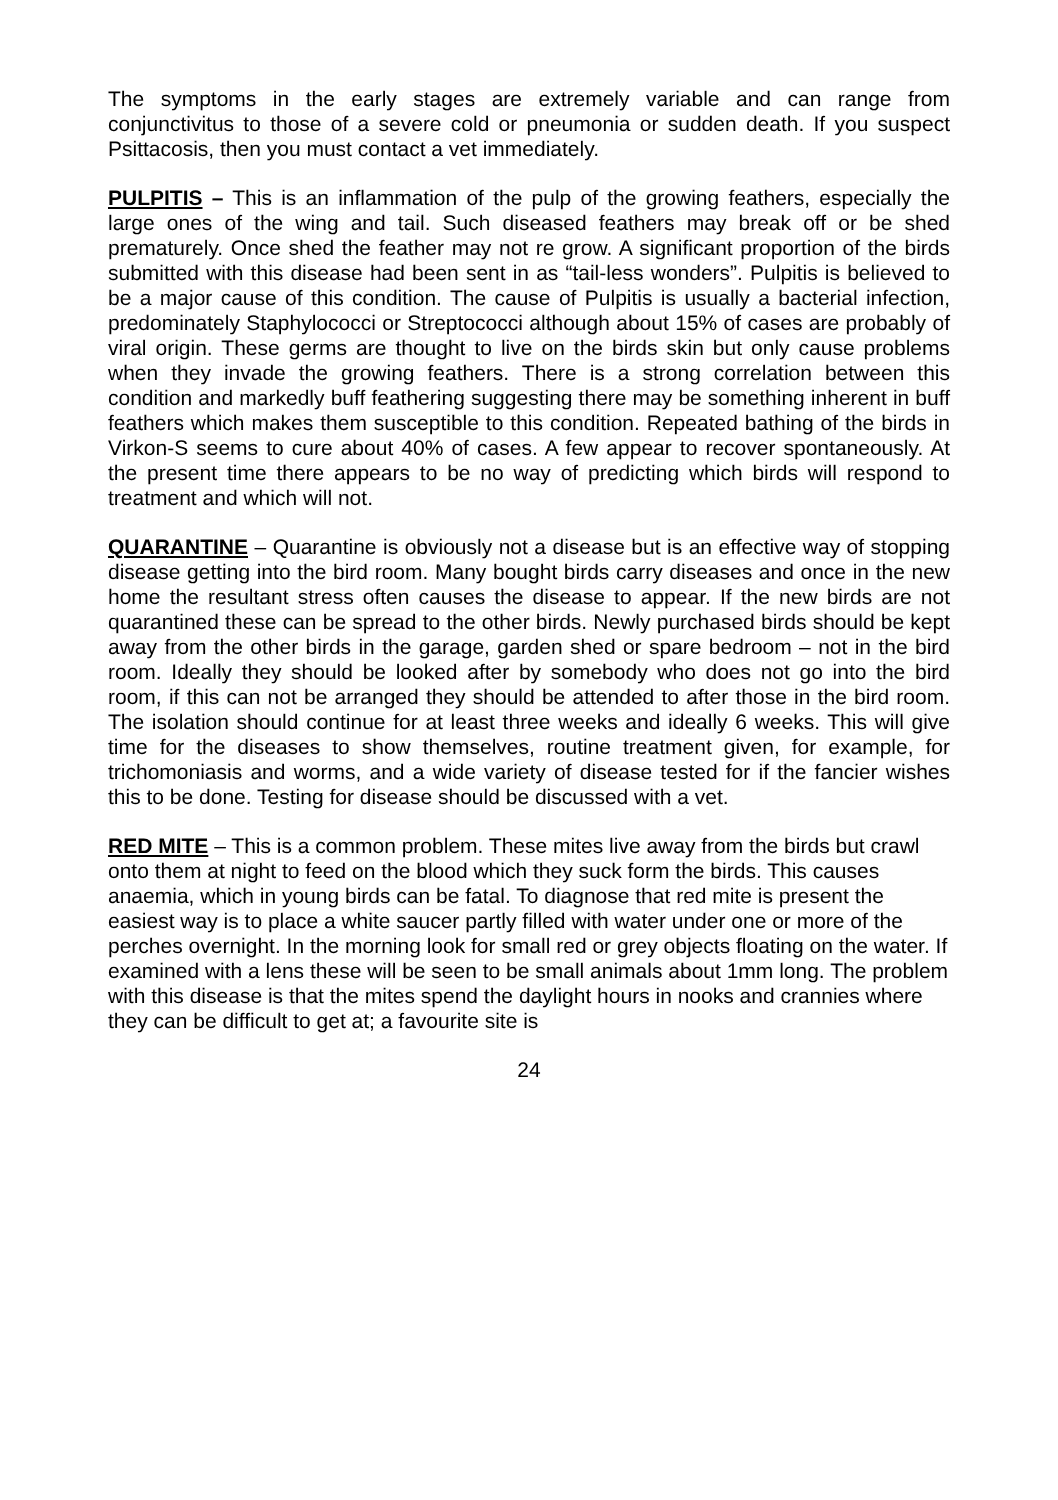The symptoms in the early stages are extremely variable and can range from conjunctivitus to those of a severe cold or pneumonia or sudden death. If you suspect Psittacosis, then you must contact a vet immediately.
PULPITIS – This is an inflammation of the pulp of the growing feathers, especially the large ones of the wing and tail. Such diseased feathers may break off or be shed prematurely. Once shed the feather may not re grow. A significant proportion of the birds submitted with this disease had been sent in as “tail-less wonders”. Pulpitis is believed to be a major cause of this condition. The cause of Pulpitis is usually a bacterial infection, predominately Staphylococci or Streptococci although about 15% of cases are probably of viral origin. These germs are thought to live on the birds skin but only cause problems when they invade the growing feathers. There is a strong correlation between this condition and markedly buff feathering suggesting there may be something inherent in buff feathers which makes them susceptible to this condition. Repeated bathing of the birds in Virkon-S seems to cure about 40% of cases. A few appear to recover spontaneously. At the present time there appears to be no way of predicting which birds will respond to treatment and which will not.
QUARANTINE – Quarantine is obviously not a disease but is an effective way of stopping disease getting into the bird room. Many bought birds carry diseases and once in the new home the resultant stress often causes the disease to appear. If the new birds are not quarantined these can be spread to the other birds. Newly purchased birds should be kept away from the other birds in the garage, garden shed or spare bedroom – not in the bird room. Ideally they should be looked after by somebody who does not go into the bird room, if this can not be arranged they should be attended to after those in the bird room. The isolation should continue for at least three weeks and ideally 6 weeks. This will give time for the diseases to show themselves, routine treatment given, for example, for trichomoniasis and worms, and a wide variety of disease tested for if the fancier wishes this to be done. Testing for disease should be discussed with a vet.
RED MITE – This is a common problem. These mites live away from the birds but crawl onto them at night to feed on the blood which they suck form the birds. This causes anaemia, which in young birds can be fatal. To diagnose that red mite is present the easiest way is to place a white saucer partly filled with water under one or more of the perches overnight. In the morning look for small red or grey objects floating on the water. If examined with a lens these will be seen to be small animals about 1mm long. The problem with this disease is that the mites spend the daylight hours in nooks and crannies where they can be difficult to get at; a favourite site is
24